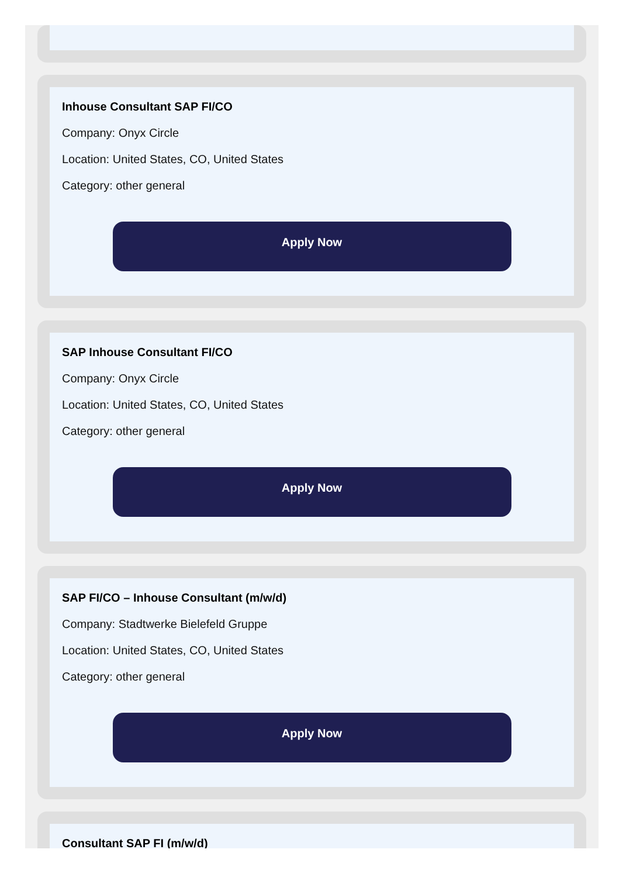Inhouse Consultant SAP FI/CO
Company: Onyx Circle
Location: United States, CO, United States
Category: other general
Apply Now
SAP Inhouse Consultant FI/CO
Company: Onyx Circle
Location: United States, CO, United States
Category: other general
Apply Now
SAP FI/CO – Inhouse Consultant (m/w/d)
Company: Stadtwerke Bielefeld Gruppe
Location: United States, CO, United States
Category: other general
Apply Now
Consultant SAP FI (m/w/d)